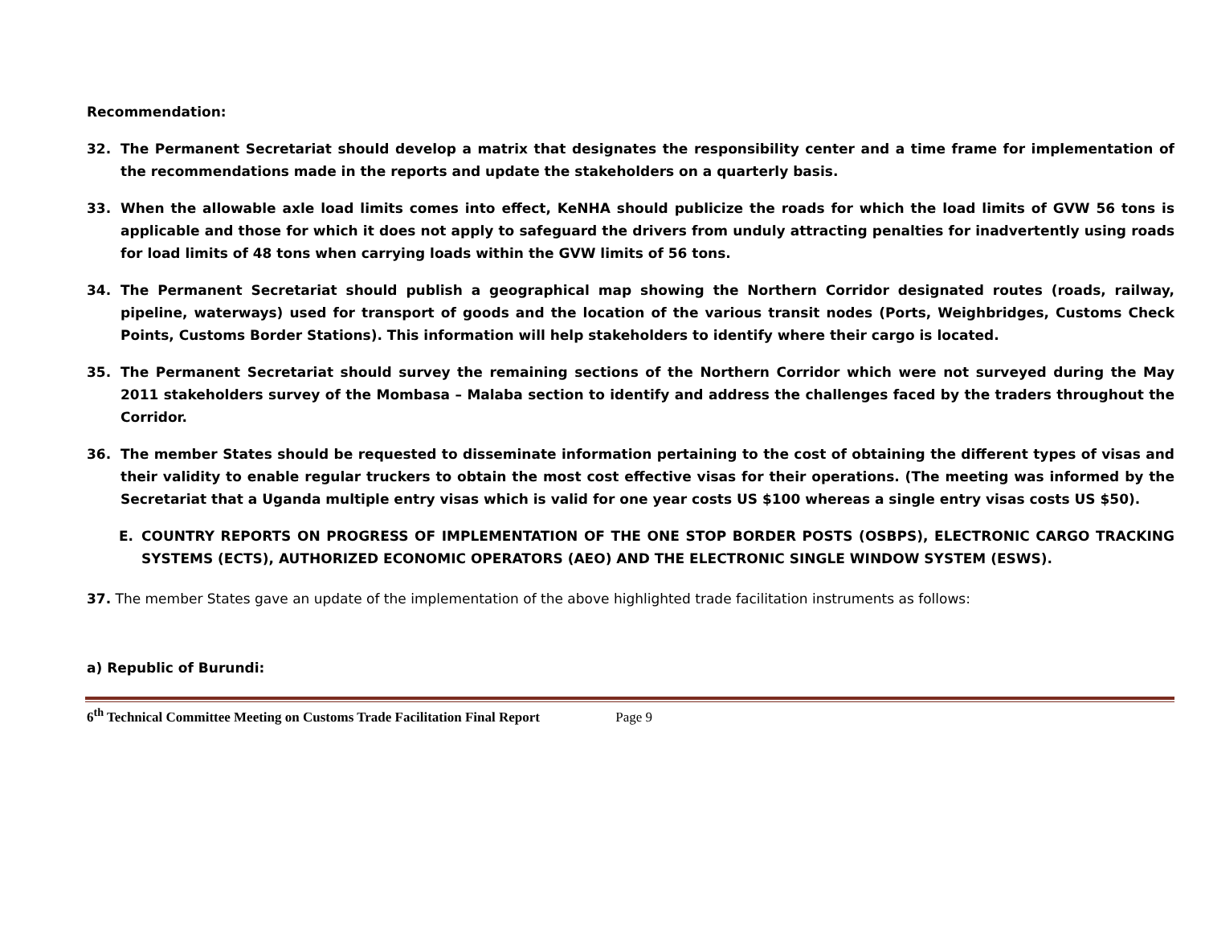Recommendation:
32. The Permanent Secretariat should develop a matrix that designates the responsibility center and a time frame for implementation of the recommendations made in the reports and update the stakeholders on a quarterly basis.
33. When the allowable axle load limits comes into effect, KeNHA should publicize the roads for which the load limits of GVW 56 tons is applicable and those for which it does not apply to safeguard the drivers from unduly attracting penalties for inadvertently using roads for load limits of 48 tons when carrying loads within the GVW limits of 56 tons.
34. The Permanent Secretariat should publish a geographical map showing the Northern Corridor designated routes (roads, railway, pipeline, waterways) used for transport of goods and the location of the various transit nodes (Ports, Weighbridges, Customs Check Points, Customs Border Stations). This information will help stakeholders to identify where their cargo is located.
35. The Permanent Secretariat should survey the remaining sections of the Northern Corridor which were not surveyed during the May 2011 stakeholders survey of the Mombasa – Malaba section to identify and address the challenges faced by the traders throughout the Corridor.
36. The member States should be requested to disseminate information pertaining to the cost of obtaining the different types of visas and their validity to enable regular truckers to obtain the most cost effective visas for their operations. (The meeting was informed by the Secretariat that a Uganda multiple entry visas which is valid for one year costs US $100 whereas a single entry visas costs US $50).
E. COUNTRY REPORTS ON PROGRESS OF IMPLEMENTATION OF THE ONE STOP BORDER POSTS (OSBPS), ELECTRONIC CARGO TRACKING SYSTEMS (ECTS), AUTHORIZED ECONOMIC OPERATORS (AEO) AND THE ELECTRONIC SINGLE WINDOW SYSTEM (ESWS).
37. The member States gave an update of the implementation of the above highlighted trade facilitation instruments as follows:
a) Republic of Burundi:
6<sup>th</sup> Technical Committee Meeting on Customs Trade Facilitation Final Report Page 9